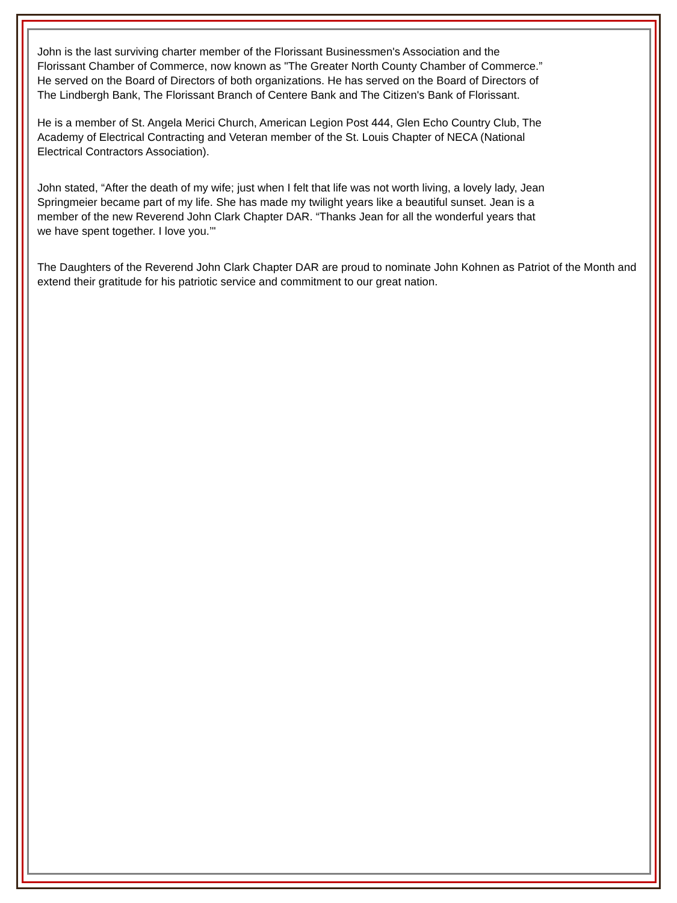John is the last surviving charter member of the Florissant Businessmen's Association and the Florissant Chamber of Commerce, now known as "The Greater North County Chamber of Commerce.” He served on the Board of Directors of both organizations. He has served on the Board of Directors of The Lindbergh Bank, The Florissant Branch of Centere Bank and The Citizen's Bank of Florissant.
He is a member of St. Angela Merici Church, American Legion Post 444, Glen Echo Country Club, The Academy of Electrical Contracting and Veteran member of the St. Louis Chapter of NECA (National Electrical Contractors Association).
John stated, “After the death of my wife; just when I felt that life was not worth living, a lovely lady, Jean Springmeier became part of my life. She has made my twilight years like a beautiful sunset. Jean is a member of the new Reverend John Clark Chapter DAR. “Thanks Jean for all the wonderful years that we have spent together. I love you.’"
The Daughters of the Reverend John Clark Chapter DAR are proud to nominate John Kohnen as Patriot of the Month and extend their gratitude for his patriotic service and commitment to our great nation.